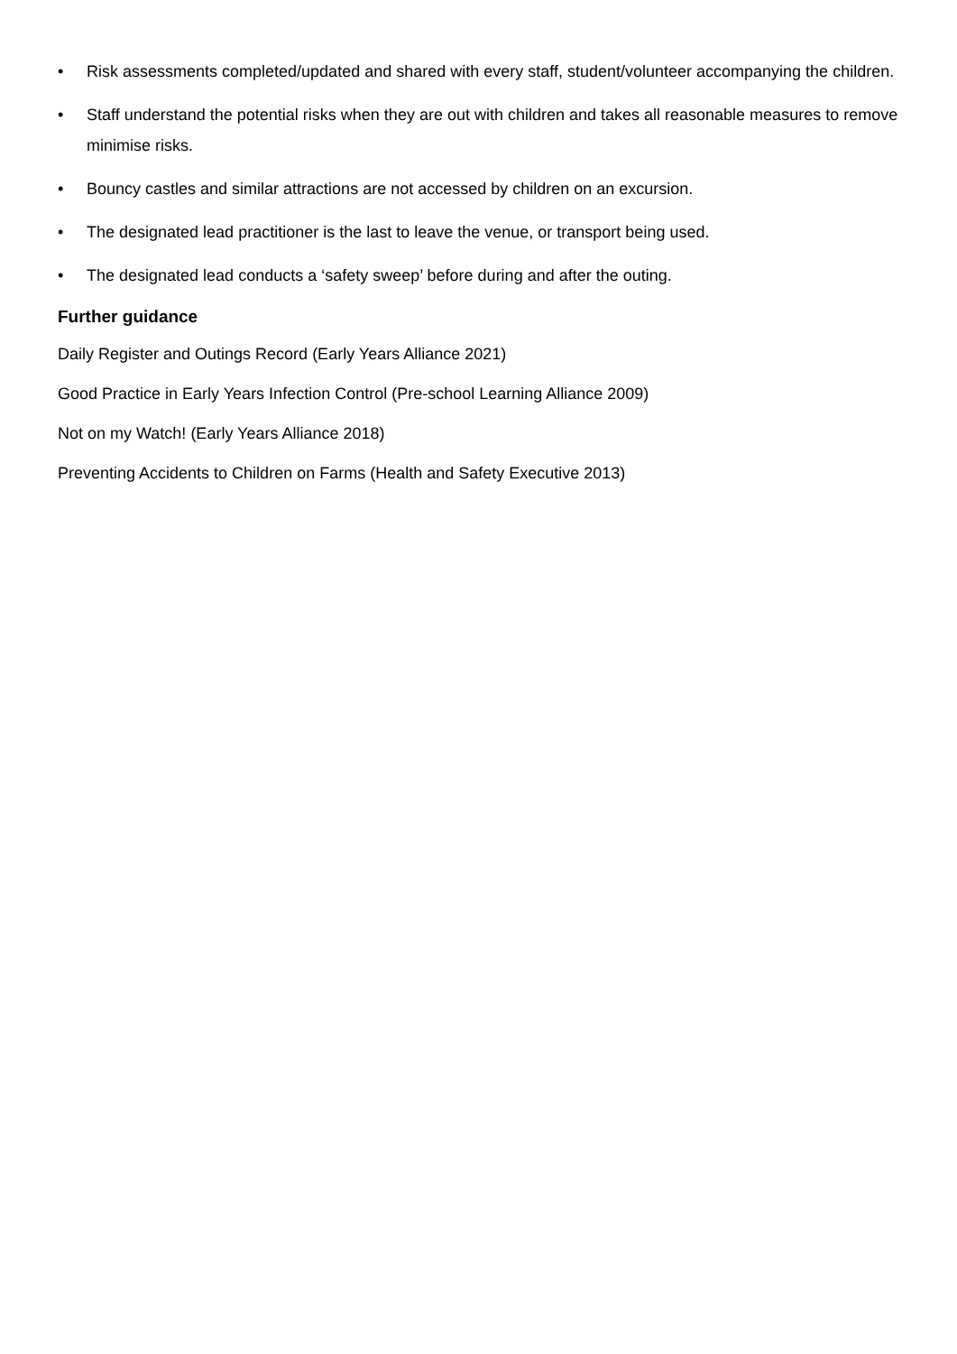• Risk assessments completed/updated and shared with every staff, student/volunteer accompanying the children.
• Staff understand the potential risks when they are out with children and takes all reasonable measures to remove minimise risks.
• Bouncy castles and similar attractions are not accessed by children on an excursion.
• The designated lead practitioner is the last to leave the venue, or transport being used.
• The designated lead conducts a ‘safety sweep’ before during and after the outing.
Further guidance
Daily Register and Outings Record (Early Years Alliance 2021)
Good Practice in Early Years Infection Control (Pre-school Learning Alliance 2009)
Not on my Watch! (Early Years Alliance 2018)
Preventing Accidents to Children on Farms (Health and Safety Executive 2013)